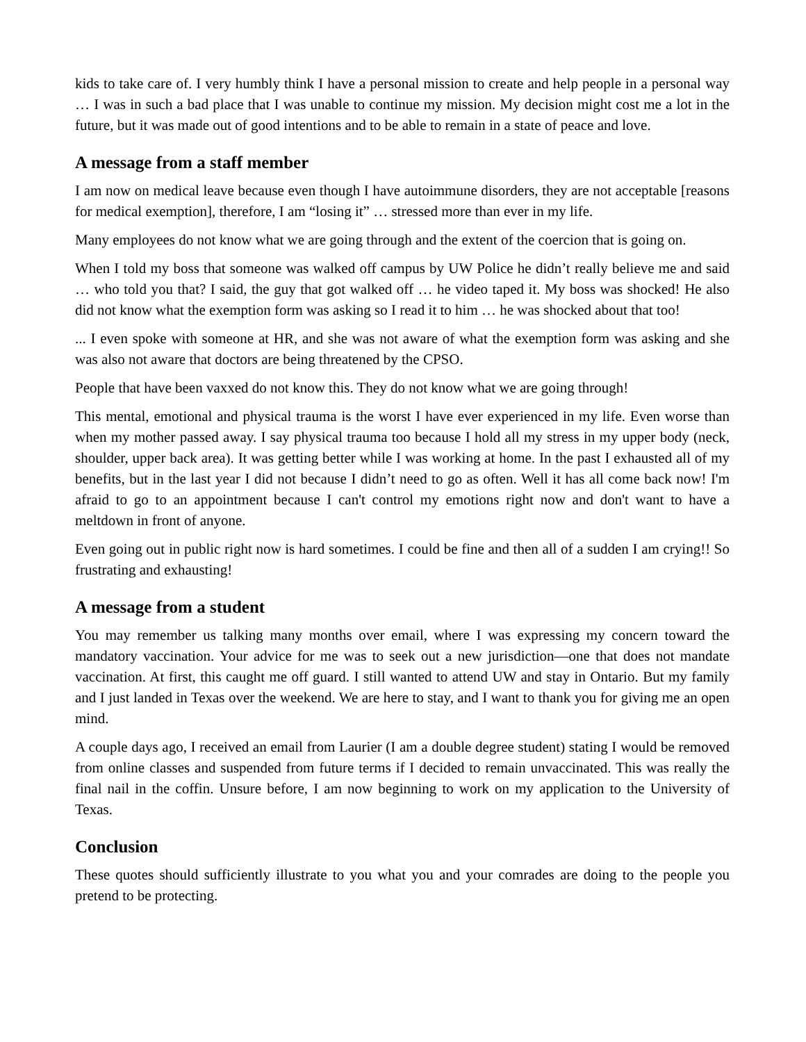kids to take care of. I very humbly think I have a personal mission to create and help people in a personal way … I was in such a bad place that I was unable to continue my mission. My decision might cost me a lot in the future, but it was made out of good intentions and to be able to remain in a state of peace and love.
A message from a staff member
I am now on medical leave because even though I have autoimmune disorders, they are not acceptable [reasons for medical exemption], therefore, I am “losing it” … stressed more than ever in my life.
Many employees do not know what we are going through and the extent of the coercion that is going on.
When I told my boss that someone was walked off campus by UW Police he didn’t really believe me and said … who told you that? I said, the guy that got walked off … he video taped it. My boss was shocked! He also did not know what the exemption form was asking so I read it to him … he was shocked about that too!
... I even spoke with someone at HR, and she was not aware of what the exemption form was asking and she was also not aware that doctors are being threatened by the CPSO.
People that have been vaxxed do not know this. They do not know what we are going through!
This mental, emotional and physical trauma is the worst I have ever experienced in my life. Even worse than when my mother passed away. I say physical trauma too because I hold all my stress in my upper body (neck, shoulder, upper back area). It was getting better while I was working at home. In the past I exhausted all of my benefits, but in the last year I did not because I didn’t need to go as often. Well it has all come back now! I'm afraid to go to an appointment because I can't control my emotions right now and don't want to have a meltdown in front of anyone.
Even going out in public right now is hard sometimes. I could be fine and then all of a sudden I am crying!! So frustrating and exhausting!
A message from a student
You may remember us talking many months over email, where I was expressing my concern toward the mandatory vaccination. Your advice for me was to seek out a new jurisdiction—one that does not mandate vaccination. At first, this caught me off guard. I still wanted to attend UW and stay in Ontario. But my family and I just landed in Texas over the weekend. We are here to stay, and I want to thank you for giving me an open mind.
A couple days ago, I received an email from Laurier (I am a double degree student) stating I would be removed from online classes and suspended from future terms if I decided to remain unvaccinated. This was really the final nail in the coffin. Unsure before, I am now beginning to work on my application to the University of Texas.
Conclusion
These quotes should sufficiently illustrate to you what you and your comrades are doing to the people you pretend to be protecting.